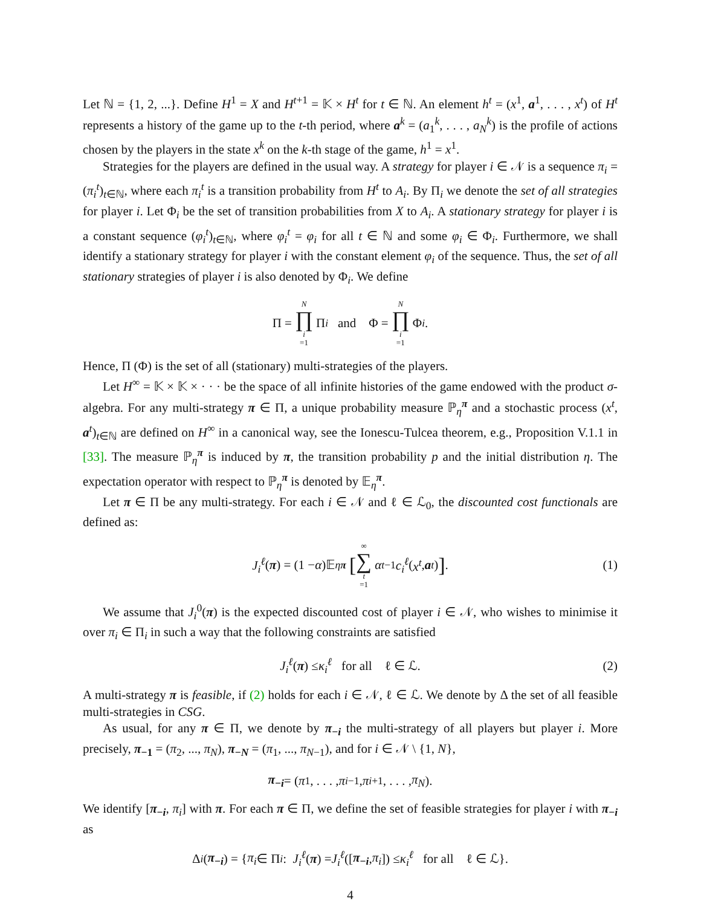Let ℕ = {1, 2, ...}. Define H<sup>1</sup> = X and H<sup>t+1</sup> = 𝕂 × H<sup>t</sup> for t ∈ ℕ. An element h<sup>t</sup> = (x<sup>1</sup>, a<sup>1</sup>, . . . , x<sup>t</sup>) of H<sup>t</sup> represents a history of the game up to the t-th period, where a<sup>k</sup> = (a<sub>1</sub><sup>k</sup>, . . . , a<sub>N</sub><sup>k</sup>) is the profile of actions chosen by the players in the state x<sup>k</sup> on the k-th stage of the game, h<sup>1</sup> = x<sup>1</sup>.
Strategies for the players are defined in the usual way. A strategy for player i ∈ 𝒩 is a sequence π<sub>i</sub> = (π<sub>i</sub><sup>t</sup>)<sub>t∈ℕ</sub>, where each π<sub>i</sub><sup>t</sup> is a transition probability from H<sup>t</sup> to A<sub>i</sub>. By Π<sub>i</sub> we denote the set of all strategies for player i. Let Φ<sub>i</sub> be the set of transition probabilities from X to A<sub>i</sub>. A stationary strategy for player i is a constant sequence (φ<sub>i</sub><sup>t</sup>)<sub>t∈ℕ</sub>, where φ<sub>i</sub><sup>t</sup> = φ<sub>i</sub> for all t ∈ ℕ and some φ<sub>i</sub> ∈ Φ<sub>i</sub>. Furthermore, we shall identify a stationary strategy for player i with the constant element φ<sub>i</sub> of the sequence. Thus, the set of all stationary strategies of player i is also denoted by Φ<sub>i</sub>. We define
Π = N ∏ i =1 Π<sub>i</sub> and Φ = N ∏ i =1 Φ<sub>i</sub>.
Hence, Π (Φ) is the set of all (stationary) multi-strategies of the players.
Let H<sup>∞</sup> = 𝕂 × 𝕂 × · · · be the space of all infinite histories of the game endowed with the product σ-algebra. For any multi-strategy π ∈ Π, a unique probability measure ℙ<sub>η</sub><sup>π</sup> and a stochastic process (x<sup>t</sup>, a<sup>t</sup>)<sub>t∈ℕ</sub> are defined on H<sup>∞</sup> in a canonical way, see the Ionescu-Tulcea theorem, e.g., Proposition V.1.1 in [33]. The measure ℙ<sub>η</sub><sup>π</sup> is induced by π, the transition probability p and the initial distribution η. The expectation operator with respect to ℙ<sub>η</sub><sup>π</sup> is denoted by 𝔼<sub>η</sub><sup>π</sup>.
Let π ∈ Π be any multi-strategy. For each i ∈ 𝒩 and ℓ ∈ ℒ<sub>0</sub>, the discounted cost functionals are defined as:
J<sub>i</sub><sup>ℓ</sup> (π) = (1 − α)𝔼<sub>η</sub><sup>π</sup> [∞ ∑ t =1 α<sup>t−1</sup> c<sub>i</sub><sup>ℓ</sup> (x<sup>t</sup>, a<sup>t</sup>)]. (1)
We assume that J<sub>i</sub><sup>0</sup>(π) is the expected discounted cost of player i ∈ 𝒩, who wishes to minimise it over π<sub>i</sub> ∈ Π<sub>i</sub> in such a way that the following constraints are satisfied
J<sub>i</sub><sup>ℓ</sup> (π) ≤ κ<sub>i</sub><sup>ℓ</sup> for all ℓ ∈ ℒ. (2)
A multi-strategy π is feasible, if (2) holds for each i ∈ 𝒩, ℓ ∈ ℒ. We denote by Δ the set of all feasible multi-strategies in CSG.
As usual, for any π ∈ Π, we denote by π<sub>−i</sub> the multi-strategy of all players but player i. More precisely, π<sub>−1</sub> = (π<sub>2</sub>, ..., π<sub>N</sub>), π<sub>−N</sub> = (π<sub>1</sub>, ..., π<sub>N−1</sub>), and for i ∈ 𝒩 \ {1, N},
π<sub>−i</sub> = (π<sub>1</sub>, . . . , π<sub>i−1</sub>, π<sub>i+1</sub>, . . . , π<sub>N</sub>).
We identify [π<sub>−i</sub>, π<sub>i</sub>] with π. For each π ∈ Π, we define the set of feasible strategies for player i with π<sub>−i</sub> as
Δ<sub>i</sub> (π<sub>−i</sub>) = { π<sub>i</sub> ∈ Π<sub>i</sub> : J<sub>i</sub><sup>ℓ</sup> (π) = J<sub>i</sub><sup>ℓ</sup> ([π<sub>−i</sub>, π<sub>i</sub>]) ≤ κ<sub>i</sub><sup>ℓ</sup> for all ℓ ∈ ℒ}.
4